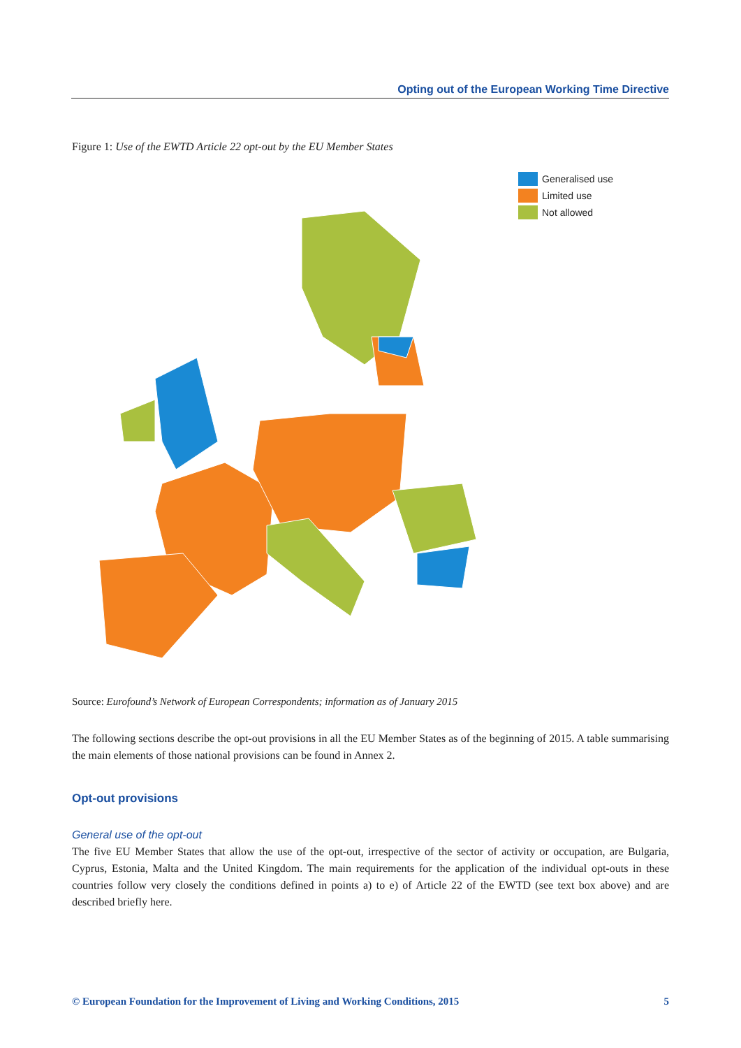Opting out of the European Working Time Directive
Figure 1: Use of the EWTD Article 22 opt-out by the EU Member States
Generalised use
Limited use
Not allowed
Source: Eurofound’s Network of European Correspondents; information as of January 2015
The following sections describe the opt-out provisions in all the EU Member States as of the beginning of 2015. A table summarising the main elements of those national provisions can be found in Annex 2.
Opt-out provisions
General use of the opt-out
The five EU Member States that allow the use of the opt-out, irrespective of the sector of activity or occupation, are Bulgaria, Cyprus, Estonia, Malta and the United Kingdom. The main requirements for the application of the individual opt-outs in these countries follow very closely the conditions defined in points a) to e) of Article 22 of the EWTD (see text box above) and are described briefly here.
© European Foundation for the Improvement of Living and Working Conditions, 2015 5